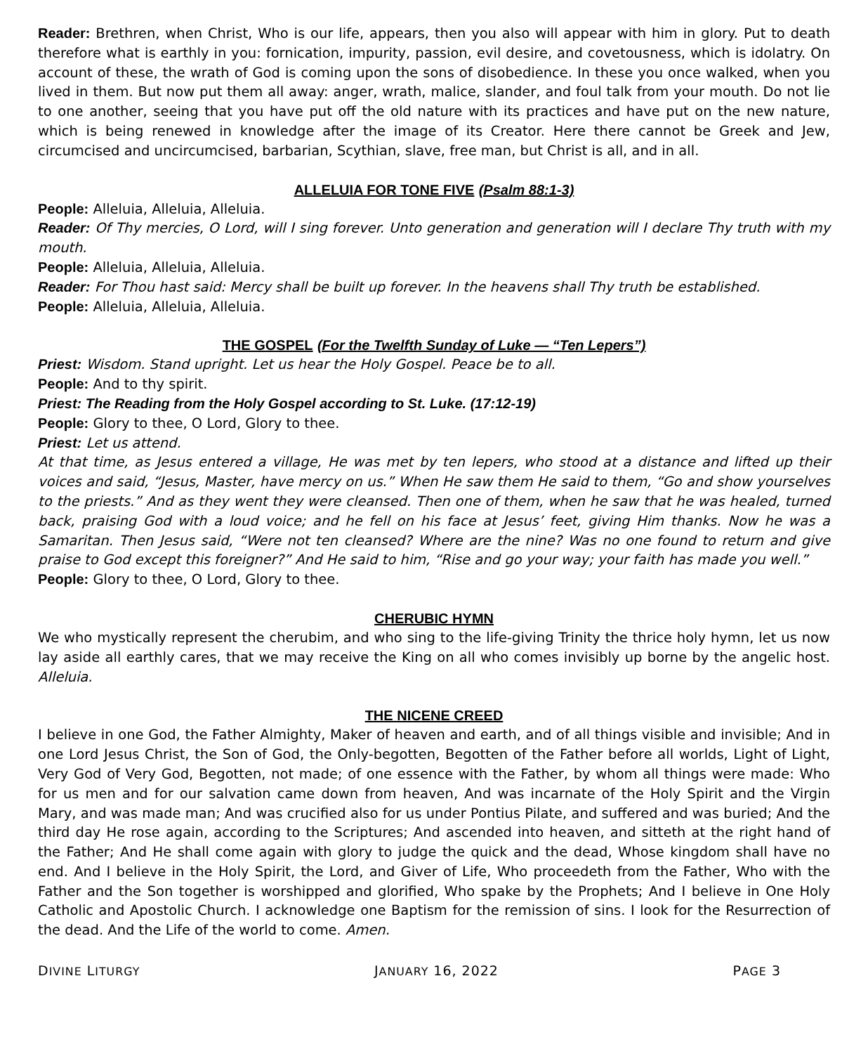Reader: Brethren, when Christ, Who is our life, appears, then you also will appear with him in glory. Put to death therefore what is earthly in you: fornication, impurity, passion, evil desire, and covetousness, which is idolatry. On account of these, the wrath of God is coming upon the sons of disobedience. In these you once walked, when you lived in them. But now put them all away: anger, wrath, malice, slander, and foul talk from your mouth. Do not lie to one another, seeing that you have put off the old nature with its practices and have put on the new nature, which is being renewed in knowledge after the image of its Creator. Here there cannot be Greek and Jew, circumcised and uncircumcised, barbarian, Scythian, slave, free man, but Christ is all, and in all.
ALLELUIA FOR TONE FIVE (Psalm 88:1-3)
People: Alleluia, Alleluia, Alleluia.
Reader: Of Thy mercies, O Lord, will I sing forever. Unto generation and generation will I declare Thy truth with my mouth.
People: Alleluia, Alleluia, Alleluia.
Reader: For Thou hast said: Mercy shall be built up forever. In the heavens shall Thy truth be established.
People: Alleluia, Alleluia, Alleluia.
THE GOSPEL (For the Twelfth Sunday of Luke — “Ten Lepers”)
Priest: Wisdom. Stand upright. Let us hear the Holy Gospel. Peace be to all.
People: And to thy spirit.
Priest: The Reading from the Holy Gospel according to St. Luke. (17:12-19)
People: Glory to thee, O Lord, Glory to thee.
Priest: Let us attend.
At that time, as Jesus entered a village, He was met by ten lepers, who stood at a distance and lifted up their voices and said, “Jesus, Master, have mercy on us.” When He saw them He said to them, “Go and show yourselves to the priests.” And as they went they were cleansed. Then one of them, when he saw that he was healed, turned back, praising God with a loud voice; and he fell on his face at Jesus’ feet, giving Him thanks. Now he was a Samaritan. Then Jesus said, “Were not ten cleansed? Where are the nine? Was no one found to return and give praise to God except this foreigner?” And He said to him, “Rise and go your way; your faith has made you well.”
People: Glory to thee, O Lord, Glory to thee.
CHERUBIC HYMN
We who mystically represent the cherubim, and who sing to the life-giving Trinity the thrice holy hymn, let us now lay aside all earthly cares, that we may receive the King on all who comes invisibly up borne by the angelic host. Alleluia.
THE NICENE CREED
I believe in one God, the Father Almighty, Maker of heaven and earth, and of all things visible and invisible; And in one Lord Jesus Christ, the Son of God, the Only-begotten, Begotten of the Father before all worlds, Light of Light, Very God of Very God, Begotten, not made; of one essence with the Father, by whom all things were made: Who for us men and for our salvation came down from heaven, And was incarnate of the Holy Spirit and the Virgin Mary, and was made man; And was crucified also for us under Pontius Pilate, and suffered and was buried; And the third day He rose again, according to the Scriptures; And ascended into heaven, and sitteth at the right hand of the Father; And He shall come again with glory to judge the quick and the dead, Whose kingdom shall have no end. And I believe in the Holy Spirit, the Lord, and Giver of Life, Who proceedeth from the Father, Who with the Father and the Son together is worshipped and glorified, Who spake by the Prophets; And I believe in One Holy Catholic and Apostolic Church. I acknowledge one Baptism for the remission of sins. I look for the Resurrection of the dead. And the Life of the world to come. Amen.
DIVINE LITURGY JANUARY 16, 2022 PAGE 3